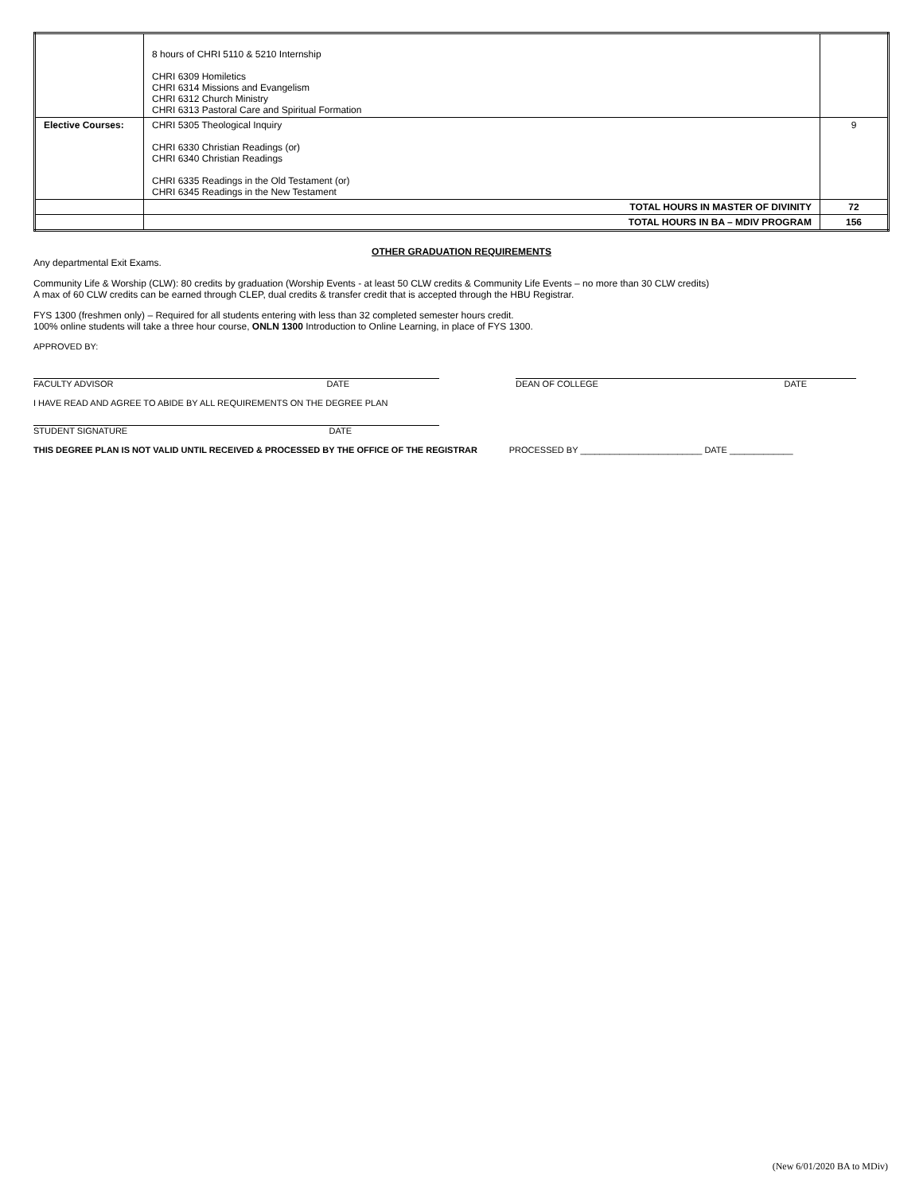| | 8 hours of CHRI 5110 & 5210 Internship CHRI 6309 Homiletics CHRI 6314 Missions and Evangelism CHRI 6312 Church Ministry CHRI 6313 Pastoral Care and Spiritual Formation | |
| Elective Courses: | CHRI 5305 Theological Inquiry CHRI 6330 Christian Readings (or) CHRI 6340 Christian Readings CHRI 6335 Readings in the Old Testament (or) CHRI 6345 Readings in the New Testament | 9 |
| | TOTAL HOURS IN MASTER OF DIVINITY | 72 |
| | TOTAL HOURS IN BA – MDIV PROGRAM | 156 |
OTHER GRADUATION REQUIREMENTS
Any departmental Exit Exams.
Community Life & Worship (CLW): 80 credits by graduation (Worship Events - at least 50 CLW credits & Community Life Events – no more than 30 CLW credits)
A max of 60 CLW credits can be earned through CLEP, dual credits & transfer credit that is accepted through the HBU Registrar.
FYS 1300 (freshmen only) – Required for all students entering with less than 32 completed semester hours credit.
100% online students will take a three hour course, ONLN 1300 Introduction to Online Learning, in place of FYS 1300.
APPROVED BY:
FACULTY ADVISOR DATE DEAN OF COLLEGE DATE
I HAVE READ AND AGREE TO ABIDE BY ALL REQUIREMENTS ON THE DEGREE PLAN
STUDENT SIGNATURE DATE
THIS DEGREE PLAN IS NOT VALID UNTIL RECEIVED & PROCESSED BY THE OFFICE OF THE REGISTRAR PROCESSED BY _________________________ DATE _____________
(New 6/01/2020 BA to MDiv)